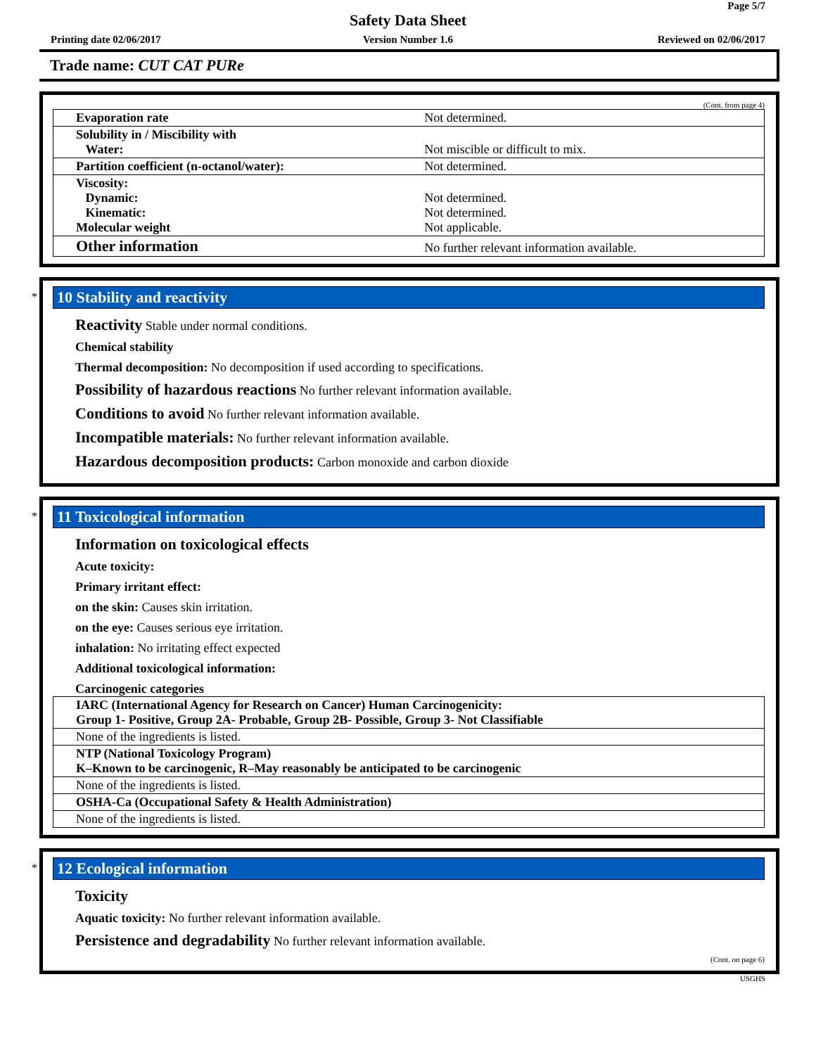Page 5/7
Safety Data Sheet
Printing date 02/06/2017
Version Number 1.6 Reviewed on 02/06/2017
Trade name: CUT CAT PURe
(Cont. from page 4)
| Evaporation rate | Not determined. |
| Solubility in / Miscibility with Water: | Not miscible or difficult to mix. |
| Partition coefficient (n-octanol/water): | Not determined. |
| Viscosity: Dynamic: Kinematic: Molecular weight | Not determined. Not determined. Not applicable. |
| Other information | No further relevant information available. |
*
10 Stability and reactivity
Reactivity Stable under normal conditions.
Chemical stability
Thermal decomposition: No decomposition if used according to specifications.
Possibility of hazardous reactions No further relevant information available.
Conditions to avoid No further relevant information available.
Incompatible materials: No further relevant information available.
Hazardous decomposition products: Carbon monoxide and carbon dioxide
*
11 Toxicological information
Information on toxicological effects
Acute toxicity:
Primary irritant effect:
on the skin: Causes skin irritation.
on the eye: Causes serious eye irritation.
inhalation: No irritating effect expected
Additional toxicological information:
Carcinogenic categories
| IARC (International Agency for Research on Cancer) Human Carcinogenicity: Group 1- Positive, Group 2A- Probable, Group 2B- Possible, Group 3- Not Classifiable |
| None of the ingredients is listed. |
| NTP (National Toxicology Program) K–Known to be carcinogenic, R–May reasonably be anticipated to be carcinogenic |
| None of the ingredients is listed. |
| OSHA-Ca (Occupational Safety & Health Administration) |
| None of the ingredients is listed. |
*
12 Ecological information
Toxicity
Aquatic toxicity: No further relevant information available.
Persistence and degradability No further relevant information available.
(Cont. on page 6)
USGHS